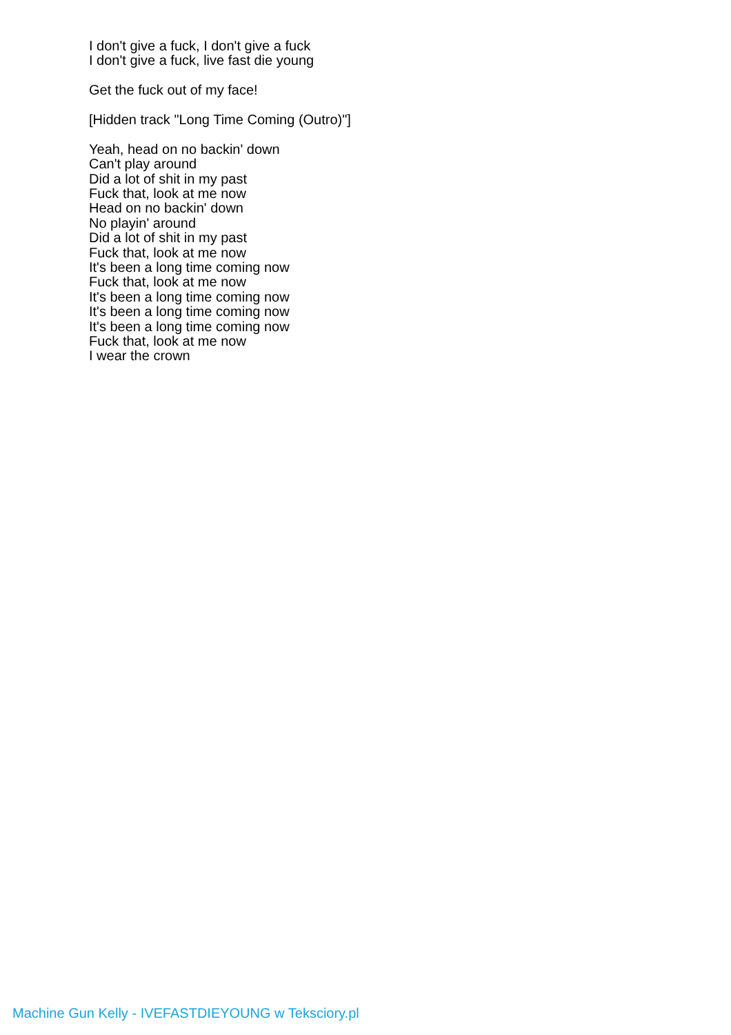I don't give a fuck, I don't give a fuck
I don't give a fuck, live fast die young
Get the fuck out of my face!
[Hidden track "Long Time Coming (Outro)"]
Yeah, head on no backin' down
Can't play around
Did a lot of shit in my past
Fuck that, look at me now
Head on no backin' down
No playin' around
Did a lot of shit in my past
Fuck that, look at me now
It's been a long time coming now
Fuck that, look at me now
It's been a long time coming now
It's been a long time coming now
It's been a long time coming now
Fuck that, look at me now
I wear the crown
Machine Gun Kelly - IVEFASTDIEYOUNG w Teksciory.pl